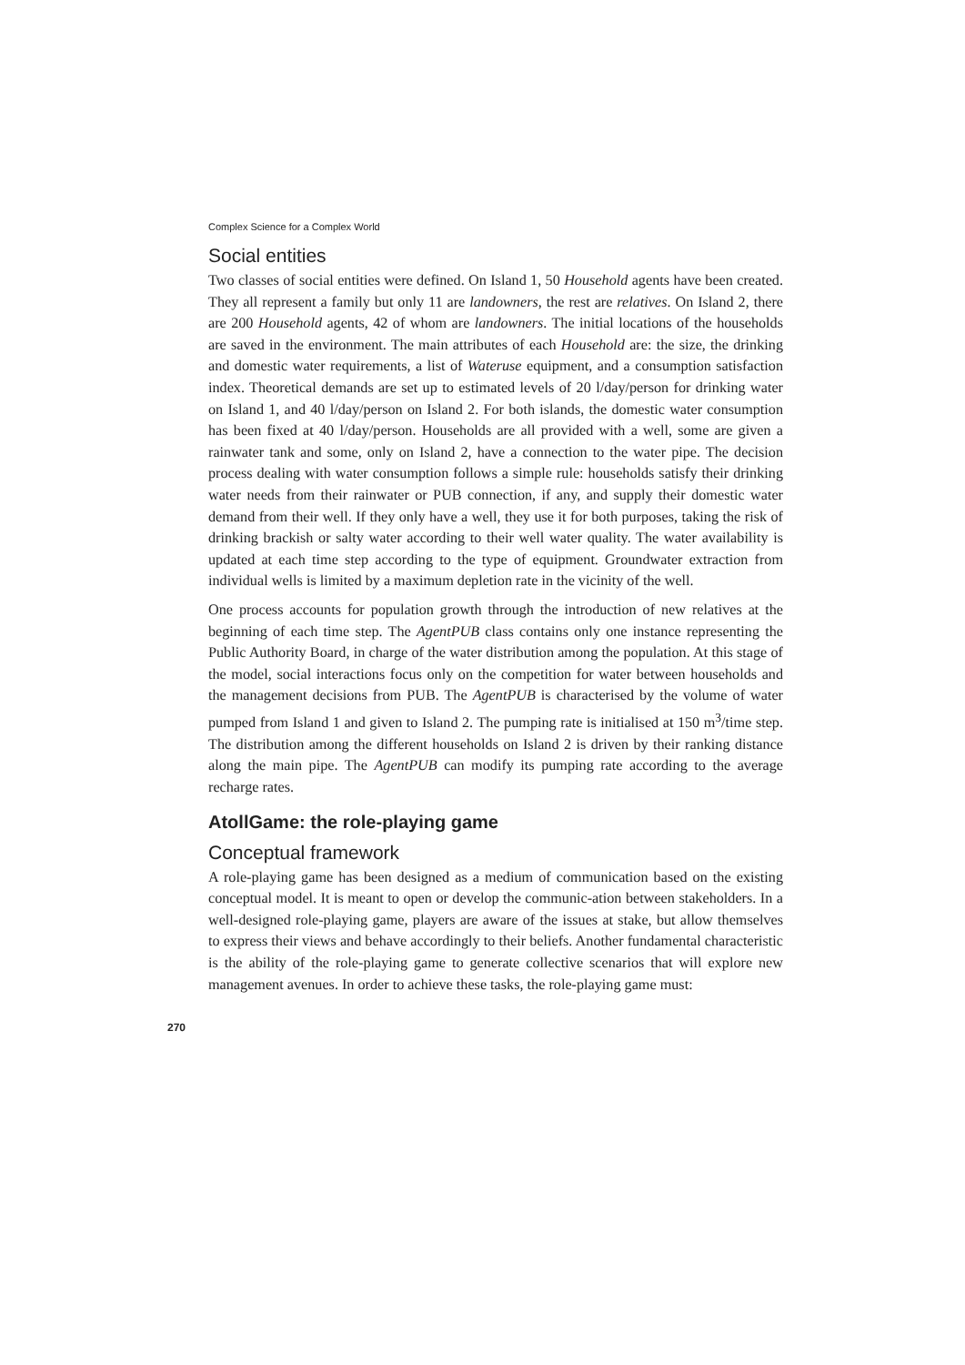Complex Science for a Complex World
Social entities
Two classes of social entities were defined. On Island 1, 50 Household agents have been created. They all represent a family but only 11 are landowners, the rest are relatives. On Island 2, there are 200 Household agents, 42 of whom are landowners. The initial locations of the households are saved in the environment. The main attributes of each Household are: the size, the drinking and domestic water requirements, a list of Wateruse equipment, and a consumption satisfaction index. Theoretical demands are set up to estimated levels of 20 l/day/person for drinking water on Island 1, and 40 l/day/person on Island 2. For both islands, the domestic water consumption has been fixed at 40 l/day/person. Households are all provided with a well, some are given a rainwater tank and some, only on Island 2, have a connection to the water pipe. The decision process dealing with water consumption follows a simple rule: households satisfy their drinking water needs from their rainwater or PUB connection, if any, and supply their domestic water demand from their well. If they only have a well, they use it for both purposes, taking the risk of drinking brackish or salty water according to their well water quality. The water availability is updated at each time step according to the type of equipment. Groundwater extraction from individual wells is limited by a maximum depletion rate in the vicinity of the well.
One process accounts for population growth through the introduction of new relatives at the beginning of each time step. The AgentPUB class contains only one instance representing the Public Authority Board, in charge of the water distribution among the population. At this stage of the model, social interactions focus only on the competition for water between households and the management decisions from PUB. The AgentPUB is characterised by the volume of water pumped from Island 1 and given to Island 2. The pumping rate is initialised at 150 m<sup>3</sup>/time step. The distribution among the different households on Island 2 is driven by their ranking distance along the main pipe. The AgentPUB can modify its pumping rate according to the average recharge rates.
AtollGame: the role-playing game
Conceptual framework
A role-playing game has been designed as a medium of communication based on the existing conceptual model. It is meant to open or develop the communic-ation between stakeholders. In a well-designed role-playing game, players are aware of the issues at stake, but allow themselves to express their views and behave accordingly to their beliefs. Another fundamental characteristic is the ability of the role-playing game to generate collective scenarios that will explore new management avenues. In order to achieve these tasks, the role-playing game must:
270